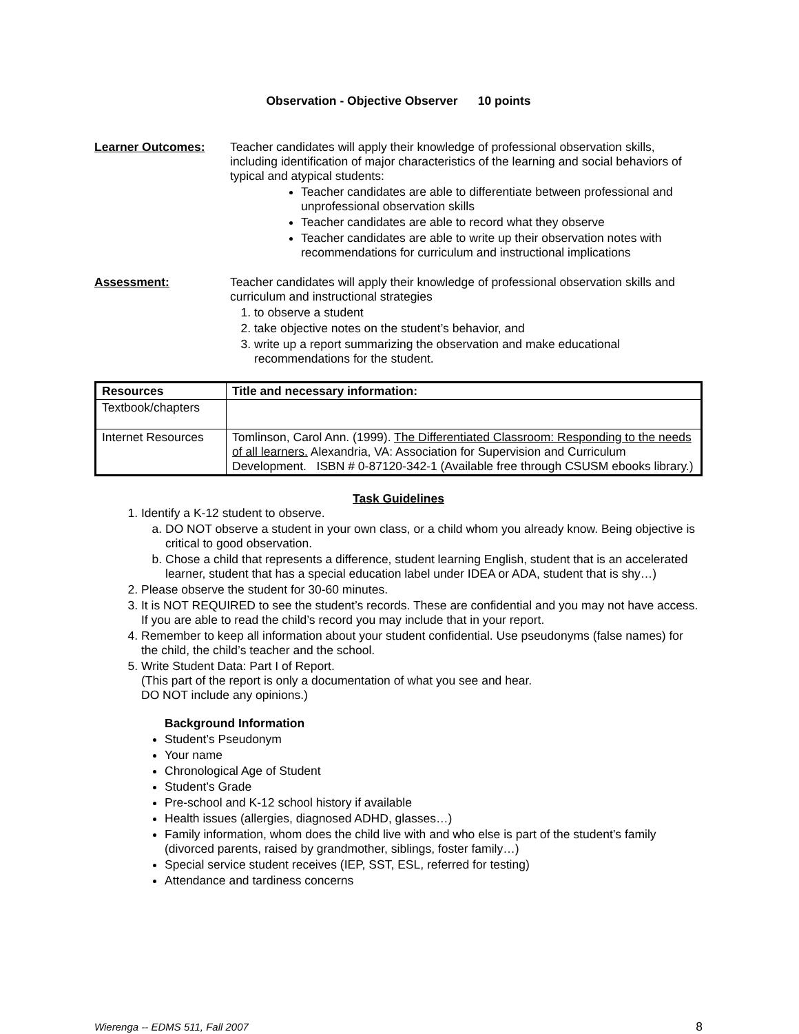Observation - Objective Observer 10 points
Learner Outcomes: Teacher candidates will apply their knowledge of professional observation skills, including identification of major characteristics of the learning and social behaviors of typical and atypical students:
Teacher candidates are able to differentiate between professional and unprofessional observation skills
Teacher candidates are able to record what they observe
Teacher candidates are able to write up their observation notes with recommendations for curriculum and instructional implications
Assessment: Teacher candidates will apply their knowledge of professional observation skills and curriculum and instructional strategies
1. to observe a student
2. take objective notes on the student’s behavior, and
3. write up a report summarizing the observation and make educational recommendations for the student.
| Resources | Title and necessary information: |
| --- | --- |
| Textbook/chapters | |
| Internet Resources | Tomlinson, Carol Ann. (1999). The Differentiated Classroom: Responding to the needs of all learners. Alexandria, VA: Association for Supervision and Curriculum Development. ISBN # 0-87120-342-1 (Available free through CSUSM ebooks library.) |
Task Guidelines
1. Identify a K-12 student to observe.
a. DO NOT observe a student in your own class, or a child whom you already know. Being objective is critical to good observation.
b. Chose a child that represents a difference, student learning English, student that is an accelerated learner, student that has a special education label under IDEA or ADA, student that is shy…)
2. Please observe the student for 30-60 minutes.
3. It is NOT REQUIRED to see the student’s records. These are confidential and you may not have access. If you are able to read the child’s record you may include that in your report.
4. Remember to keep all information about your student confidential. Use pseudonyms (false names) for the child, the child’s teacher and the school.
5. Write Student Data: Part I of Report.
(This part of the report is only a documentation of what you see and hear.
DO NOT include any opinions.)
Background Information
Student’s Pseudonym
Your name
Chronological Age of Student
Student’s Grade
Pre-school and K-12 school history if available
Health issues (allergies, diagnosed ADHD, glasses…)
Family information, whom does the child live with and who else is part of the student’s family (divorced parents, raised by grandmother, siblings, foster family…)
Special service student receives (IEP, SST, ESL, referred for testing)
Attendance and tardiness concerns
Wierenga -- EDMS 511, Fall 2007 8